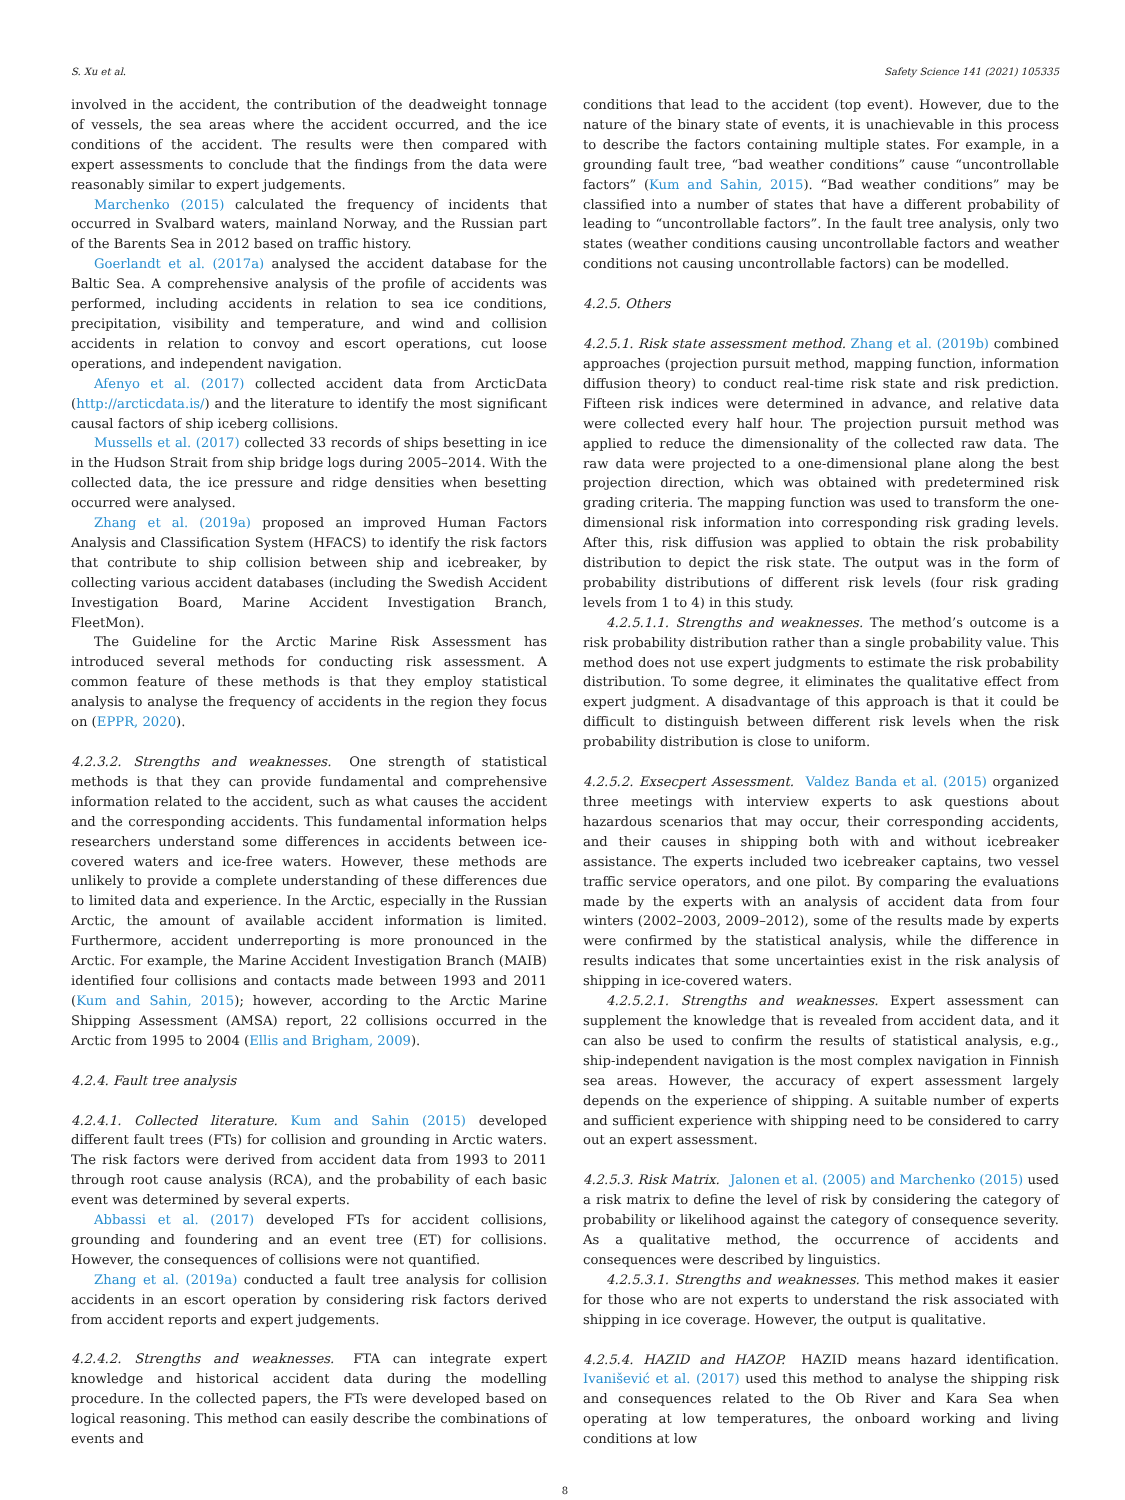S. Xu et al. Safety Science 141 (2021) 105335
involved in the accident, the contribution of the deadweight tonnage of vessels, the sea areas where the accident occurred, and the ice conditions of the accident. The results were then compared with expert assessments to conclude that the findings from the data were reasonably similar to expert judgements.
Marchenko (2015) calculated the frequency of incidents that occurred in Svalbard waters, mainland Norway, and the Russian part of the Barents Sea in 2012 based on traffic history.
Goerlandt et al. (2017a) analysed the accident database for the Baltic Sea. A comprehensive analysis of the profile of accidents was performed, including accidents in relation to sea ice conditions, precipitation, visibility and temperature, and wind and collision accidents in relation to convoy and escort operations, cut loose operations, and independent navigation.
Afenyo et al. (2017) collected accident data from ArcticData (http://arcticdata.is/) and the literature to identify the most significant causal factors of ship iceberg collisions.
Mussells et al. (2017) collected 33 records of ships besetting in ice in the Hudson Strait from ship bridge logs during 2005–2014. With the collected data, the ice pressure and ridge densities when besetting occurred were analysed.
Zhang et al. (2019a) proposed an improved Human Factors Analysis and Classification System (HFACS) to identify the risk factors that contribute to ship collision between ship and icebreaker, by collecting various accident databases (including the Swedish Accident Investigation Board, Marine Accident Investigation Branch, FleetMon).
The Guideline for the Arctic Marine Risk Assessment has introduced several methods for conducting risk assessment. A common feature of these methods is that they employ statistical analysis to analyse the frequency of accidents in the region they focus on (EPPR, 2020).
4.2.3.2. Strengths and weaknesses. One strength of statistical methods is that they can provide fundamental and comprehensive information related to the accident, such as what causes the accident and the corresponding accidents. This fundamental information helps researchers understand some differences in accidents between ice-covered waters and ice-free waters. However, these methods are unlikely to provide a complete understanding of these differences due to limited data and experience. In the Arctic, especially in the Russian Arctic, the amount of available accident information is limited. Furthermore, accident underreporting is more pronounced in the Arctic. For example, the Marine Accident Investigation Branch (MAIB) identified four collisions and contacts made between 1993 and 2011 (Kum and Sahin, 2015); however, according to the Arctic Marine Shipping Assessment (AMSA) report, 22 collisions occurred in the Arctic from 1995 to 2004 (Ellis and Brigham, 2009).
4.2.4. Fault tree analysis
4.2.4.1. Collected literature. Kum and Sahin (2015) developed different fault trees (FTs) for collision and grounding in Arctic waters. The risk factors were derived from accident data from 1993 to 2011 through root cause analysis (RCA), and the probability of each basic event was determined by several experts.
Abbassi et al. (2017) developed FTs for accident collisions, grounding and foundering and an event tree (ET) for collisions. However, the consequences of collisions were not quantified.
Zhang et al. (2019a) conducted a fault tree analysis for collision accidents in an escort operation by considering risk factors derived from accident reports and expert judgements.
4.2.4.2. Strengths and weaknesses. FTA can integrate expert knowledge and historical accident data during the modelling procedure. In the collected papers, the FTs were developed based on logical reasoning. This method can easily describe the combinations of events and
conditions that lead to the accident (top event). However, due to the nature of the binary state of events, it is unachievable in this process to describe the factors containing multiple states. For example, in a grounding fault tree, “bad weather conditions” cause “uncontrollable factors” (Kum and Sahin, 2015). “Bad weather conditions” may be classified into a number of states that have a different probability of leading to “uncontrollable factors”. In the fault tree analysis, only two states (weather conditions causing uncontrollable factors and weather conditions not causing uncontrollable factors) can be modelled.
4.2.5. Others
4.2.5.1. Risk state assessment method. Zhang et al. (2019b) combined approaches (projection pursuit method, mapping function, information diffusion theory) to conduct real-time risk state and risk prediction. Fifteen risk indices were determined in advance, and relative data were collected every half hour. The projection pursuit method was applied to reduce the dimensionality of the collected raw data. The raw data were projected to a one-dimensional plane along the best projection direction, which was obtained with predetermined risk grading criteria. The mapping function was used to transform the one-dimensional risk information into corresponding risk grading levels. After this, risk diffusion was applied to obtain the risk probability distribution to depict the risk state. The output was in the form of probability distributions of different risk levels (four risk grading levels from 1 to 4) in this study.
4.2.5.1.1. Strengths and weaknesses. The method’s outcome is a risk probability distribution rather than a single probability value. This method does not use expert judgments to estimate the risk probability distribution. To some degree, it eliminates the qualitative effect from expert judgment. A disadvantage of this approach is that it could be difficult to distinguish between different risk levels when the risk probability distribution is close to uniform.
4.2.5.2. Exsecpert Assessment. Valdez Banda et al. (2015) organized three meetings with interview experts to ask questions about hazardous scenarios that may occur, their corresponding accidents, and their causes in shipping both with and without icebreaker assistance. The experts included two icebreaker captains, two vessel traffic service operators, and one pilot. By comparing the evaluations made by the experts with an analysis of accident data from four winters (2002–2003, 2009–2012), some of the results made by experts were confirmed by the statistical analysis, while the difference in results indicates that some uncertainties exist in the risk analysis of shipping in ice-covered waters.
4.2.5.2.1. Strengths and weaknesses. Expert assessment can supplement the knowledge that is revealed from accident data, and it can also be used to confirm the results of statistical analysis, e.g., ship-independent navigation is the most complex navigation in Finnish sea areas. However, the accuracy of expert assessment largely depends on the experience of shipping. A suitable number of experts and sufficient experience with shipping need to be considered to carry out an expert assessment.
4.2.5.3. Risk Matrix. Jalonen et al. (2005) and Marchenko (2015) used a risk matrix to define the level of risk by considering the category of probability or likelihood against the category of consequence severity. As a qualitative method, the occurrence of accidents and consequences were described by linguistics.
4.2.5.3.1. Strengths and weaknesses. This method makes it easier for those who are not experts to understand the risk associated with shipping in ice coverage. However, the output is qualitative.
4.2.5.4. HAZID and HAZOP. HAZID means hazard identification. Ivanišević et al. (2017) used this method to analyse the shipping risk and consequences related to the Ob River and Kara Sea when operating at low temperatures, the onboard working and living conditions at low
8